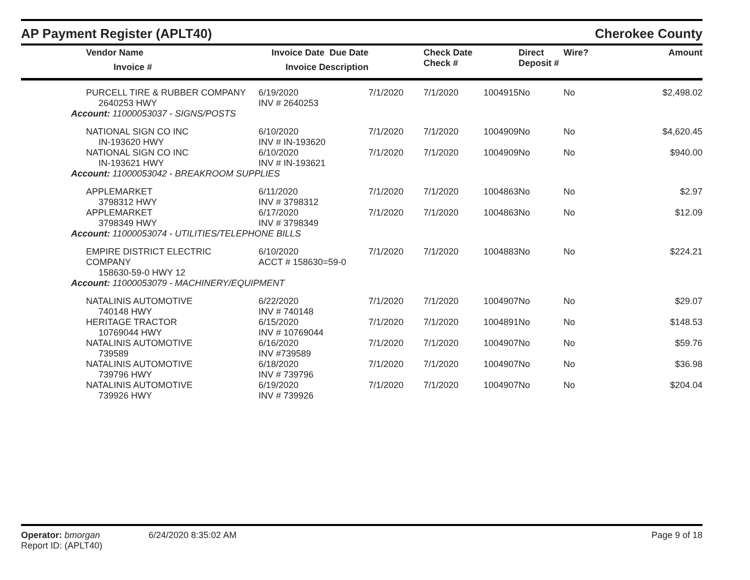AP Payment Register (APLT40)
Cherokee County
| | Vendor Name Invoice # | Invoice Date Due Date Invoice Description | | Check Date Check # | | Direct Deposit # | Wire? | Amount |
| --- | --- | --- | --- | --- | --- | --- | --- | --- |
| | PURCELL TIRE & RUBBER COMPANY 2640253 HWY | 6/19/2020 INV # 2640253 | 7/1/2020 | 7/1/2020 | 1004915 | No | No | $2,498.02 |
| Account: 11000053037 - SIGNS/POSTS | | | | | | | | |
| | NATIONAL SIGN CO INC IN-193620 HWY | 6/10/2020 INV # IN-193620 | 7/1/2020 | 7/1/2020 | 1004909 | No | No | $4,620.45 |
| | NATIONAL SIGN CO INC IN-193621 HWY | 6/10/2020 INV # IN-193621 | 7/1/2020 | 7/1/2020 | 1004909 | No | No | $940.00 |
| Account: 11000053042 - BREAKROOM SUPPLIES | | | | | | | | |
| | APPLEMARKET 3798312 HWY | 6/11/2020 INV # 3798312 | 7/1/2020 | 7/1/2020 | 1004863 | No | No | $2.97 |
| | APPLEMARKET 3798349 HWY | 6/17/2020 INV # 3798349 | 7/1/2020 | 7/1/2020 | 1004863 | No | No | $12.09 |
| Account: 11000053074 - UTILITIES/TELEPHONE BILLS | | | | | | | | |
| | EMPIRE DISTRICT ELECTRIC COMPANY 158630-59-0 HWY 12 | 6/10/2020 ACCT # 158630=59-0 | 7/1/2020 | 7/1/2020 | 1004883 | No | No | $224.21 |
| Account: 11000053079 - MACHINERY/EQUIPMENT | | | | | | | | |
| | NATALINIS AUTOMOTIVE 740148 HWY | 6/22/2020 INV # 740148 | 7/1/2020 | 7/1/2020 | 1004907 | No | No | $29.07 |
| | HERITAGE TRACTOR 10769044 HWY | 6/15/2020 INV # 10769044 | 7/1/2020 | 7/1/2020 | 1004891 | No | No | $148.53 |
| | NATALINIS AUTOMOTIVE 739589 | 6/16/2020 INV #739589 | 7/1/2020 | 7/1/2020 | 1004907 | No | No | $59.76 |
| | NATALINIS AUTOMOTIVE 739796 HWY | 6/18/2020 INV # 739796 | 7/1/2020 | 7/1/2020 | 1004907 | No | No | $36.98 |
| | NATALINIS AUTOMOTIVE 739926 HWY | 6/19/2020 INV # 739926 | 7/1/2020 | 7/1/2020 | 1004907 | No | No | $204.04 |
Operator: bmorgan
Report ID: (APLT40)
6/24/2020 8:35:02 AM Page 9 of 18